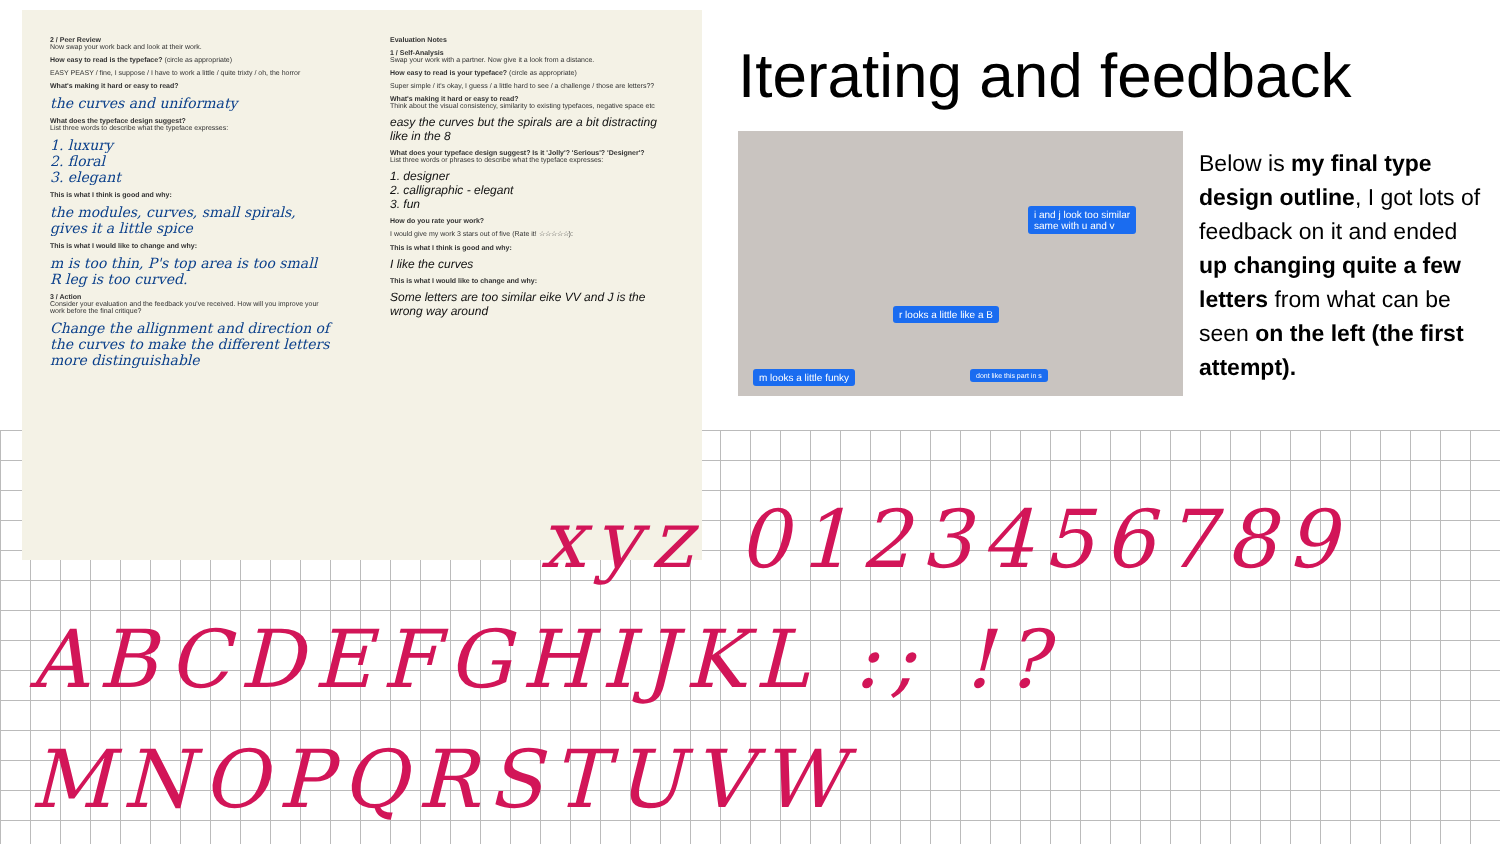2 / Peer Review
Now swap your work back and look at their work.
How easy to read is the typeface? (circle as appropriate)
EASY PEASY / fine, I suppose / I have to work a little / quite trixty / oh, the horror
What's making it hard or easy to read?
the curves and uniformaty
What does the typeface design suggest?
List three words to describe what the typeface expresses:
1. luxury
2. floral
3. elegant
This is what I think is good and why:
the modules, curves, small spirals, gives it a little spice
This is what I would like to change and why:
m is too thin, P's top area is too small
R leg is too curved.
3 / Action
Consider your evaluation and the feedback you've received. How will you improve your work before the final critique?
Change the allignment and direction of the curves to make the different letters more distinguishable
Evaluation Notes
1 / Self-Analysis
Swap your work with a partner. Now give it a look from a distance.
How easy to read is your typeface? (circle as appropriate)
Super simple / it's okay, I guess / a little hard to see / a challenge / those are letters??
What's making it hard or easy to read?
Think about the visual consistency, similarity to existing typefaces, negative space etc
easy the curves but the spirals are a bit distracting like in the 8
What does your typeface design suggest? Is it 'Jolly'? 'Serious'? 'Designer'?
List three words or phrases to describe what the typeface expresses:
1. designer
2. calligraphic - elegant
3. fun
How do you rate your work?
I would give my work 3 stars out of five (Rate it! ☆☆☆☆☆):
This is what I think is good and why:
I like the curves
This is what I would like to change and why:
Some letters are too similar eike VV and J is the wrong way around
Iterating and feedback
i and j look too similar
same with u and v
r looks a little like a B
m looks a little funky dont like this part in s
Below is my final type design outline, I got lots of feedback on it and ended up changing quite a few letters from what can be seen on the left (the first attempt).
xyz 0123456789
ABCDEFGHIJKL :; !?
MNOPQRSTUVW